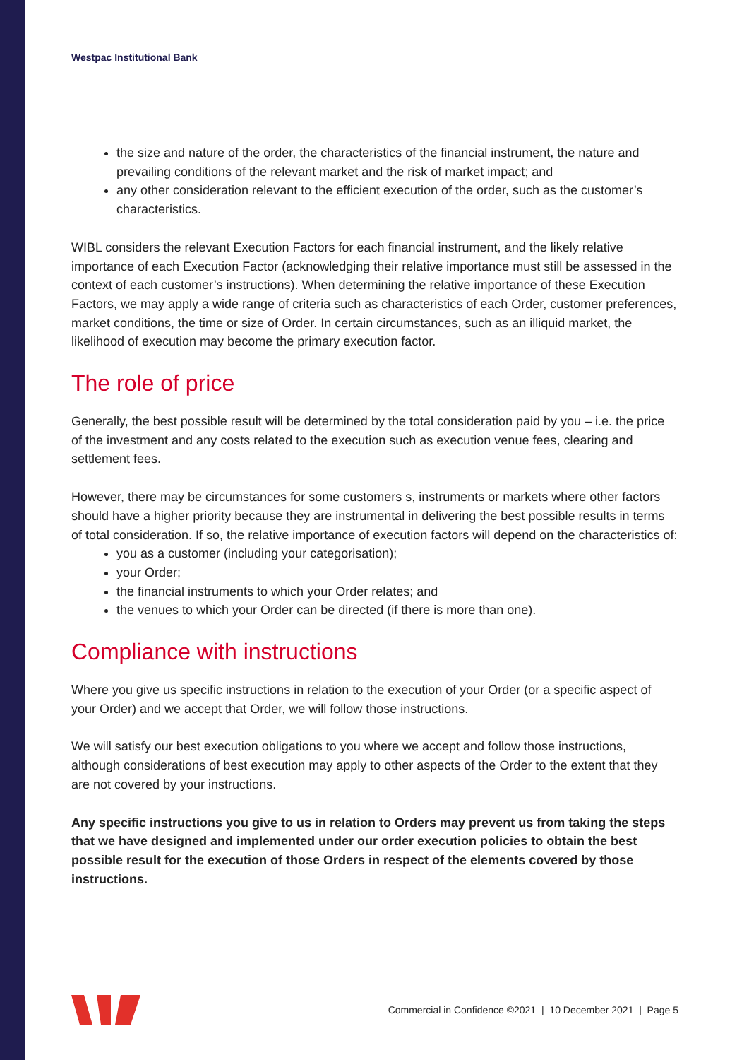Westpac Institutional Bank
the size and nature of the order, the characteristics of the financial instrument, the nature and prevailing conditions of the relevant market and the risk of market impact; and
any other consideration relevant to the efficient execution of the order, such as the customer’s characteristics.
WIBL considers the relevant Execution Factors for each financial instrument, and the likely relative importance of each Execution Factor (acknowledging their relative importance must still be assessed in the context of each customer’s instructions). When determining the relative importance of these Execution Factors, we may apply a wide range of criteria such as characteristics of each Order, customer preferences, market conditions, the time or size of Order. In certain circumstances, such as an illiquid market, the likelihood of execution may become the primary execution factor.
The role of price
Generally, the best possible result will be determined by the total consideration paid by you – i.e. the price of the investment and any costs related to the execution such as execution venue fees, clearing and settlement fees.
However, there may be circumstances for some customers s, instruments or markets where other factors should have a higher priority because they are instrumental in delivering the best possible results in terms of total consideration. If so, the relative importance of execution factors will depend on the characteristics of:
you as a customer (including your categorisation);
your Order;
the financial instruments to which your Order relates; and
the venues to which your Order can be directed (if there is more than one).
Compliance with instructions
Where you give us specific instructions in relation to the execution of your Order (or a specific aspect of your Order) and we accept that Order, we will follow those instructions.
We will satisfy our best execution obligations to you where we accept and follow those instructions, although considerations of best execution may apply to other aspects of the Order to the extent that they are not covered by your instructions.
Any specific instructions you give to us in relation to Orders may prevent us from taking the steps that we have designed and implemented under our order execution policies to obtain the best possible result for the execution of those Orders in respect of the elements covered by those instructions.
Commercial in Confidence ©2021 | 10 December 2021 | Page 5